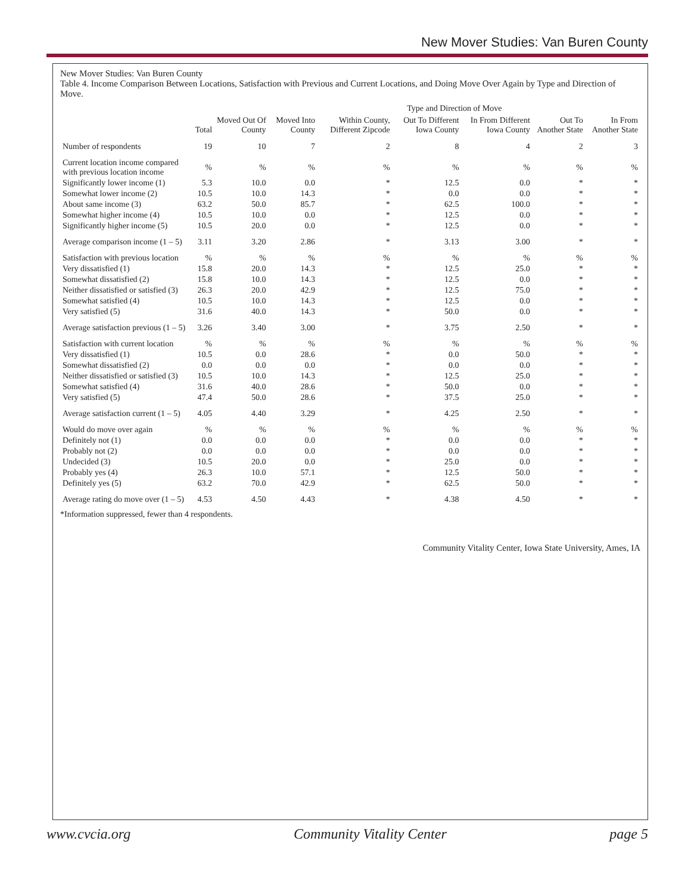New Mover Studies: Van Buren County
New Mover Studies: Van Buren County
Table 4. Income Comparison Between Locations, Satisfaction with Previous and Current Locations, and Doing Move Over Again by Type and Direction of Move.
| | | | Type and Direction of Move | | | | | |
| --- | --- | --- | --- | --- | --- | --- | --- | --- |
| | Total | Moved Out Of County | Moved Into County | Within County, Different Zipcode | Out To Different Iowa County | In From Different Iowa County | Out To Another State | In From Another State |
| Number of respondents | 19 | 10 | 7 | 2 | 8 | 4 | 2 | 3 |
| Current location income compared with previous location income | % | % | % | % | % | % | % | % |
| Significantly lower income (1) | 5.3 | 10.0 | 0.0 | * | 12.5 | 0.0 | * | * |
| Somewhat lower income (2) | 10.5 | 10.0 | 14.3 | * | 0.0 | 0.0 | * | * |
| About same income (3) | 63.2 | 50.0 | 85.7 | * | 62.5 | 100.0 | * | * |
| Somewhat higher income (4) | 10.5 | 10.0 | 0.0 | * | 12.5 | 0.0 | * | * |
| Significantly higher income (5) | 10.5 | 20.0 | 0.0 | * | 12.5 | 0.0 | * | * |
| Average comparison income (1 – 5) | 3.11 | 3.20 | 2.86 | * | 3.13 | 3.00 | * | * |
| Satisfaction with previous location | % | % | % | % | % | % | % | % |
| Very dissatisfied (1) | 15.8 | 20.0 | 14.3 | * | 12.5 | 25.0 | * | * |
| Somewhat dissatisfied (2) | 15.8 | 10.0 | 14.3 | * | 12.5 | 0.0 | * | * |
| Neither dissatisfied or satisfied (3) | 26.3 | 20.0 | 42.9 | * | 12.5 | 75.0 | * | * |
| Somewhat satisfied (4) | 10.5 | 10.0 | 14.3 | * | 12.5 | 0.0 | * | * |
| Very satisfied (5) | 31.6 | 40.0 | 14.3 | * | 50.0 | 0.0 | * | * |
| Average satisfaction previous (1 – 5) | 3.26 | 3.40 | 3.00 | * | 3.75 | 2.50 | * | * |
| Satisfaction with current location | % | % | % | % | % | % | % | % |
| Very dissatisfied (1) | 10.5 | 0.0 | 28.6 | * | 0.0 | 50.0 | * | * |
| Somewhat dissatisfied (2) | 0.0 | 0.0 | 0.0 | * | 0.0 | 0.0 | * | * |
| Neither dissatisfied or satisfied (3) | 10.5 | 10.0 | 14.3 | * | 12.5 | 25.0 | * | * |
| Somewhat satisfied (4) | 31.6 | 40.0 | 28.6 | * | 50.0 | 0.0 | * | * |
| Very satisfied (5) | 47.4 | 50.0 | 28.6 | * | 37.5 | 25.0 | * | * |
| Average satisfaction current (1 – 5) | 4.05 | 4.40 | 3.29 | * | 4.25 | 2.50 | * | * |
| Would do move over again | % | % | % | % | % | % | % | % |
| Definitely not (1) | 0.0 | 0.0 | 0.0 | * | 0.0 | 0.0 | * | * |
| Probably not (2) | 0.0 | 0.0 | 0.0 | * | 0.0 | 0.0 | * | * |
| Undecided (3) | 10.5 | 20.0 | 0.0 | * | 25.0 | 0.0 | * | * |
| Probably yes (4) | 26.3 | 10.0 | 57.1 | * | 12.5 | 50.0 | * | * |
| Definitely yes (5) | 63.2 | 70.0 | 42.9 | * | 62.5 | 50.0 | * | * |
| Average rating do move over (1 – 5) | 4.53 | 4.50 | 4.43 | * | 4.38 | 4.50 | * | * |
*Information suppressed, fewer than 4 respondents.
Community Vitality Center, Iowa State University, Ames, IA
www.cvcia.org Community Vitality Center page 5